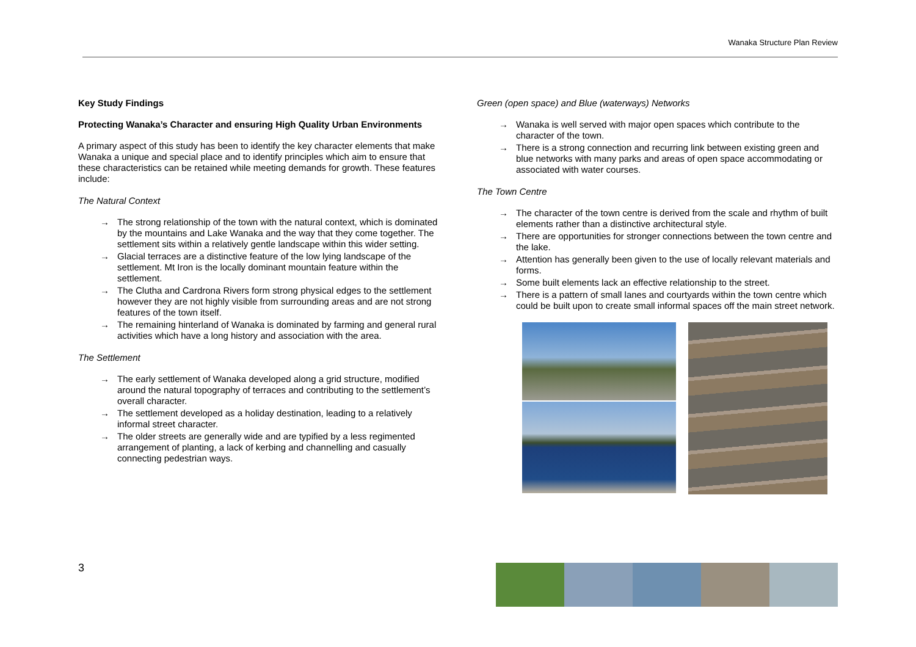Wanaka Structure Plan Review
Key Study Findings
Protecting Wanaka’s Character and ensuring High Quality Urban Environments
A primary aspect of this study has been to identify the key character elements that make Wanaka a unique and special place and to identify principles which aim to ensure that these characteristics can be retained while meeting demands for growth. These features include:
The Natural Context
→ The strong relationship of the town with the natural context, which is dominated by the mountains and Lake Wanaka and the way that they come together. The settlement sits within a relatively gentle landscape within this wider setting.
→ Glacial terraces are a distinctive feature of the low lying landscape of the settlement. Mt Iron is the locally dominant mountain feature within the settlement.
→ The Clutha and Cardrona Rivers form strong physical edges to the settlement however they are not highly visible from surrounding areas and are not strong features of the town itself.
→ The remaining hinterland of Wanaka is dominated by farming and general rural activities which have a long history and association with the area.
The Settlement
→ The early settlement of Wanaka developed along a grid structure, modified around the natural topography of terraces and contributing to the settlement’s overall character.
→ The settlement developed as a holiday destination, leading to a relatively informal street character.
→ The older streets are generally wide and are typified by a less regimented arrangement of planting, a lack of kerbing and channelling and casually connecting pedestrian ways.
Green (open space) and Blue (waterways) Networks
→ Wanaka is well served with major open spaces which contribute to the character of the town.
→ There is a strong connection and recurring link between existing green and blue networks with many parks and areas of open space accommodating or associated with water courses.
The Town Centre
→ The character of the town centre is derived from the scale and rhythm of built elements rather than a distinctive architectural style.
→ There are opportunities for stronger connections between the town centre and the lake.
→ Attention has generally been given to the use of locally relevant materials and forms.
→ Some built elements lack an effective relationship to the street.
→ There is a pattern of small lanes and courtyards within the town centre which could be built upon to create small informal spaces off the main street network.
3